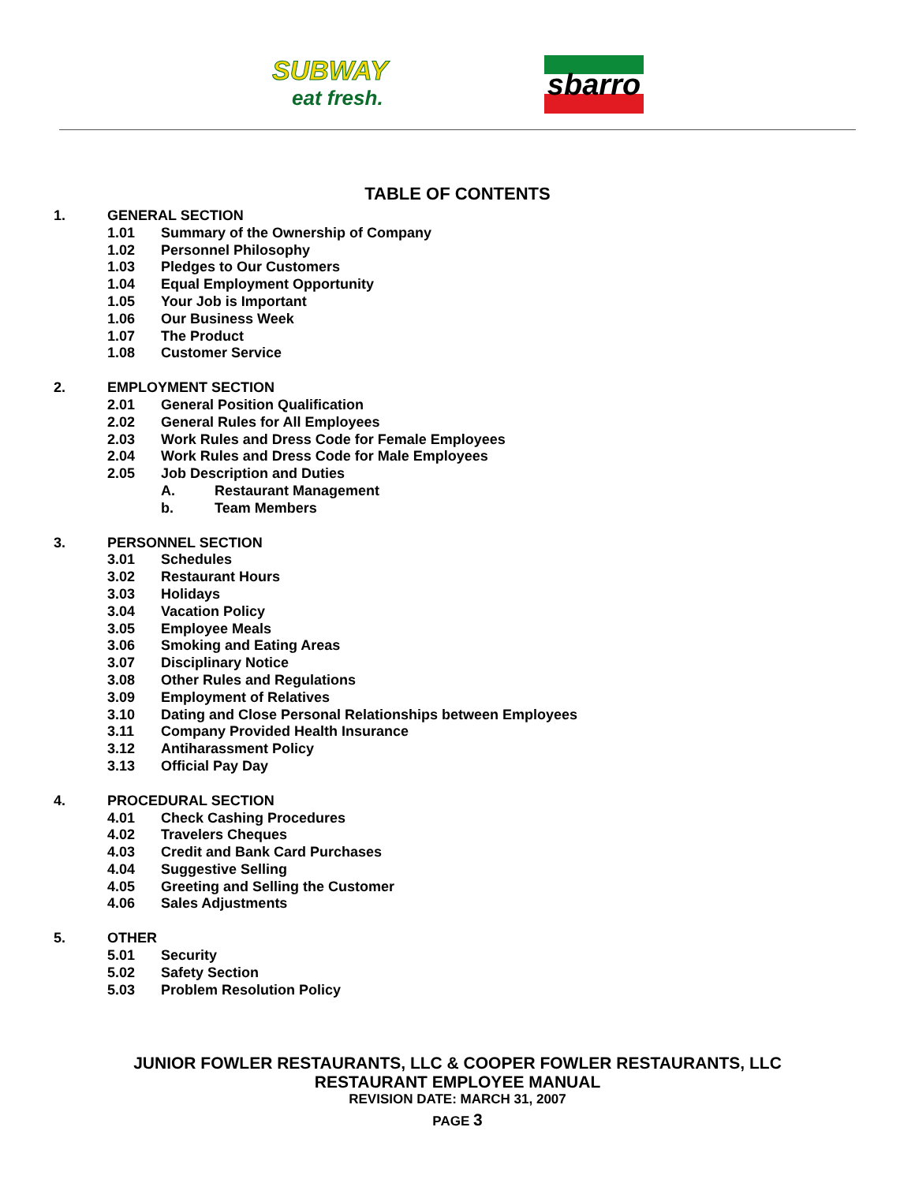SUBWAY
eat fresh.
sbarro
TABLE OF CONTENTS
1. GENERAL SECTION
1.01 Summary of the Ownership of Company
1.02 Personnel Philosophy
1.03 Pledges to Our Customers
1.04 Equal Employment Opportunity
1.05 Your Job is Important
1.06 Our Business Week
1.07 The Product
1.08 Customer Service
2. EMPLOYMENT SECTION
2.01 General Position Qualification
2.02 General Rules for All Employees
2.03 Work Rules and Dress Code for Female Employees
2.04 Work Rules and Dress Code for Male Employees
2.05 Job Description and Duties
A. Restaurant Management
b. Team Members
3. PERSONNEL SECTION
3.01 Schedules
3.02 Restaurant Hours
3.03 Holidays
3.04 Vacation Policy
3.05 Employee Meals
3.06 Smoking and Eating Areas
3.07 Disciplinary Notice
3.08 Other Rules and Regulations
3.09 Employment of Relatives
3.10 Dating and Close Personal Relationships between Employees
3.11 Company Provided Health Insurance
3.12 Antiharassment Policy
3.13 Official Pay Day
4. PROCEDURAL SECTION
4.01 Check Cashing Procedures
4.02 Travelers Cheques
4.03 Credit and Bank Card Purchases
4.04 Suggestive Selling
4.05 Greeting and Selling the Customer
4.06 Sales Adjustments
5. OTHER
5.01 Security
5.02 Safety Section
5.03 Problem Resolution Policy
JUNIOR FOWLER RESTAURANTS, LLC & COOPER FOWLER RESTAURANTS, LLC
RESTAURANT EMPLOYEE MANUAL
REVISION DATE: MARCH 31, 2007
PAGE 3